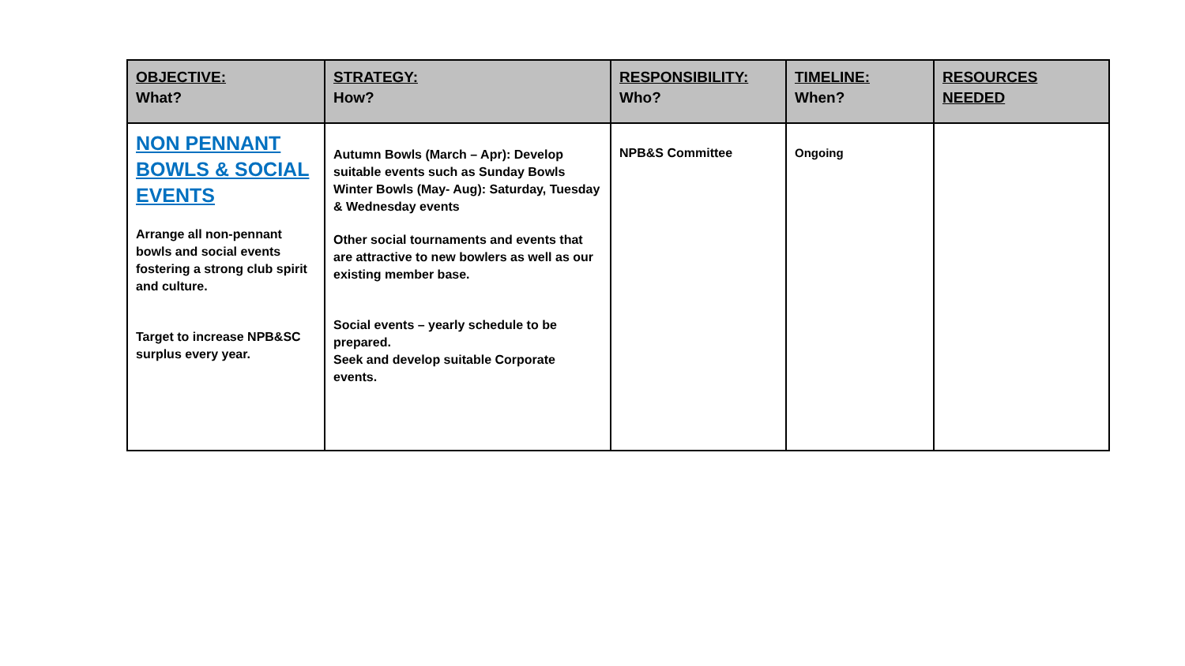| OBJECTIVE: What? | STRATEGY: How? | RESPONSIBILITY: Who? | TIMELINE: When? | RESOURCES NEEDED |
| --- | --- | --- | --- | --- |
| NON PENNANT BOWLS & SOCIAL EVENTS Arrange all non-pennant bowls and social events fostering a strong club spirit and culture. Target to increase NPB&SC surplus every year. | Autumn Bowls (March – Apr): Develop suitable events such as Sunday Bowls Winter Bowls (May- Aug): Saturday, Tuesday & Wednesday events Other social tournaments and events that are attractive to new bowlers as well as our existing member base. Social events – yearly schedule to be prepared. Seek and develop suitable Corporate events. | NPB&S Committee | Ongoing | |